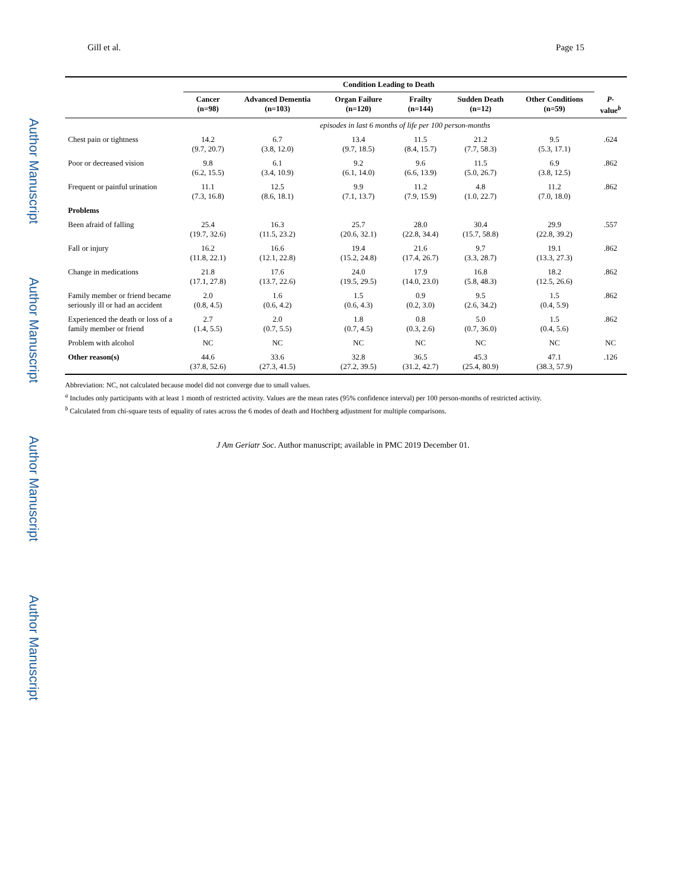Author Manuscript
Author Manuscript
Author Manuscript
Author Manuscript
Gill et al. Page 15
| | Condition Leading to Death | | | | | | |
| --- | --- | --- | --- | --- | --- | --- | --- |
| | Cancer (n=98) | Advanced Dementia (n=103) | Organ Failure (n=120) | Frailty (n=144) | Sudden Death (n=12) | Other Conditions (n=59) | P -value<sup>b</sup> |
| | episodes in last 6 months of life per 100 person-months | | | | | | |
| Chest pain or tightness | 14.2 (9.7, 20.7) | 6.7 (3.8, 12.0) | 13.4 (9.7, 18.5) | 11.5 (8.4, 15.7) | 21.2 (7.7, 58.3) | 9.5 (5.3, 17.1) | .624 |
| Poor or decreased vision | 9.8 (6.2, 15.5) | 6.1 (3.4, 10.9) | 9.2 (6.1, 14.0) | 9.6 (6.6, 13.9) | 11.5 (5.0, 26.7) | 6.9 (3.8, 12.5) | .862 |
| Frequent or painful urination | 11.1 (7.3, 16.8) | 12.5 (8.6, 18.1) | 9.9 (7.1, 13.7) | 11.2 (7.9, 15.9) | 4.8 (1.0, 22.7) | 11.2 (7.0, 18.0) | .862 |
| Problems | | | | | | | |
| Been afraid of falling | 25.4 (19.7, 32.6) | 16.3 (11.5, 23.2) | 25.7 (20.6, 32.1) | 28.0 (22.8, 34.4) | 30.4 (15.7, 58.8) | 29.9 (22.8, 39.2) | .557 |
| Fall or injury | 16.2 (11.8, 22.1) | 16.6 (12.1, 22.8) | 19.4 (15.2, 24.8) | 21.6 (17.4, 26.7) | 9.7 (3.3, 28.7) | 19.1 (13.3, 27.3) | .862 |
| Change in medications | 21.8 (17.1, 27.8) | 17.6 (13.7, 22.6) | 24.0 (19.5, 29.5) | 17.9 (14.0, 23.0) | 16.8 (5.8, 48.3) | 18.2 (12.5, 26.6) | .862 |
| Family member or friend became seriously ill or had an accident | 2.0 (0.8, 4.5) | 1.6 (0.6, 4.2) | 1.5 (0.6, 4.3) | 0.9 (0.2, 3.0) | 9.5 (2.6, 34.2) | 1.5 (0.4, 5.9) | .862 |
| Experienced the death or loss of a family member or friend | 2.7 (1.4, 5.5) | 2.0 (0.7, 5.5) | 1.8 (0.7, 4.5) | 0.8 (0.3, 2.6) | 5.0 (0.7, 36.0) | 1.5 (0.4, 5.6) | .862 |
| Problem with alcohol | NC | NC | NC | NC | NC | NC | NC |
| Other reason(s) | 44.6 (37.8, 52.6) | 33.6 (27.3, 41.5) | 32.8 (27.2, 39.5) | 36.5 (31.2, 42.7) | 45.3 (25.4, 80.9) | 47.1 (38.3, 57.9) | .126 |
Abbreviation: NC, not calculated because model did not converge due to small values.
<sup>a</sup> Includes only participants with at least 1 month of restricted activity. Values are the mean rates (95% confidence interval) per 100 person-months of restricted activity.
<sup>b</sup> Calculated from chi-square tests of equality of rates across the 6 modes of death and Hochberg adjustment for multiple comparisons.
J Am Geriatr Soc. Author manuscript; available in PMC 2019 December 01.